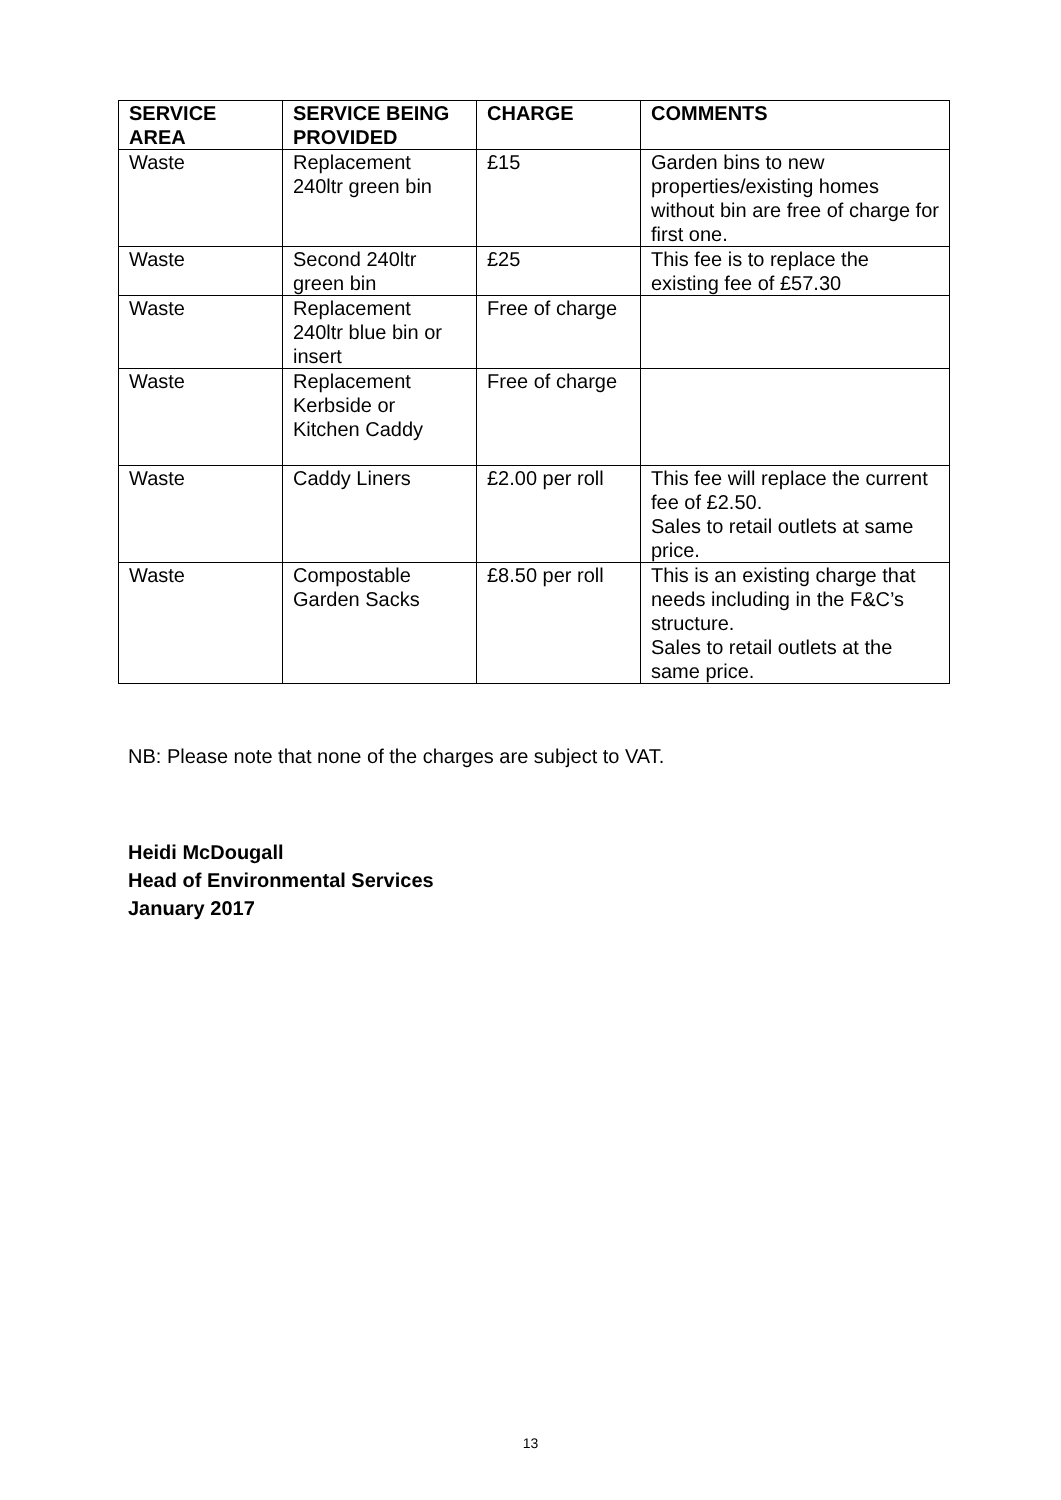| SERVICE AREA | SERVICE BEING PROVIDED | CHARGE | COMMENTS |
| --- | --- | --- | --- |
| Waste | Replacement 240ltr green bin | £15 | Garden bins to new properties/existing homes without bin are free of charge for first one. |
| Waste | Second 240ltr green bin | £25 | This fee is to replace the existing fee of £57.30 |
| Waste | Replacement 240ltr blue bin or insert | Free of charge | |
| Waste | Replacement Kerbside or Kitchen Caddy | Free of charge | |
| Waste | Caddy Liners | £2.00 per roll | This fee will replace the current fee of £2.50. Sales to retail outlets at same price. |
| Waste | Compostable Garden Sacks | £8.50 per roll | This is an existing charge that needs including in the F&C’s structure. Sales to retail outlets at the same price. |
NB: Please note that none of the charges are subject to VAT.
Heidi McDougall
Head of Environmental Services
January 2017
13